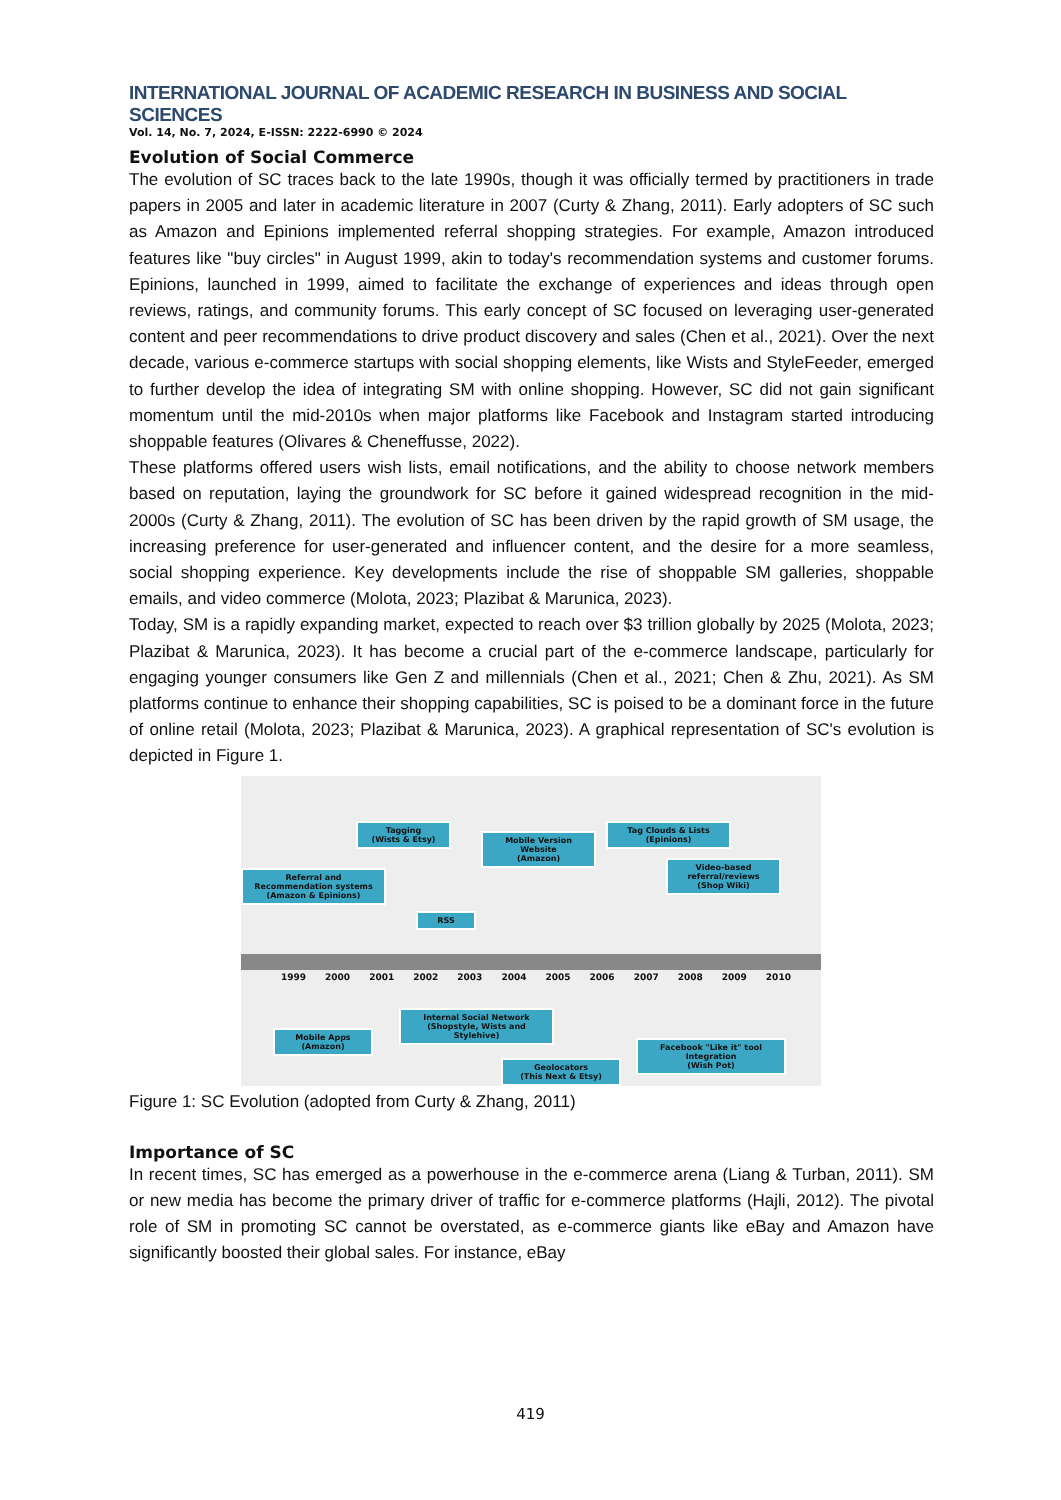INTERNATIONAL JOURNAL OF ACADEMIC RESEARCH IN BUSINESS AND SOCIAL SCIENCES
Vol. 14, No. 7, 2024, E-ISSN: 2222-6990 © 2024
Evolution of Social Commerce
The evolution of SC traces back to the late 1990s, though it was officially termed by practitioners in trade papers in 2005 and later in academic literature in 2007 (Curty & Zhang, 2011). Early adopters of SC such as Amazon and Epinions implemented referral shopping strategies. For example, Amazon introduced features like "buy circles" in August 1999, akin to today's recommendation systems and customer forums. Epinions, launched in 1999, aimed to facilitate the exchange of experiences and ideas through open reviews, ratings, and community forums. This early concept of SC focused on leveraging user-generated content and peer recommendations to drive product discovery and sales (Chen et al., 2021). Over the next decade, various e-commerce startups with social shopping elements, like Wists and StyleFeeder, emerged to further develop the idea of integrating SM with online shopping. However, SC did not gain significant momentum until the mid-2010s when major platforms like Facebook and Instagram started introducing shoppable features (Olivares & Cheneffusse, 2022).
These platforms offered users wish lists, email notifications, and the ability to choose network members based on reputation, laying the groundwork for SC before it gained widespread recognition in the mid-2000s (Curty & Zhang, 2011). The evolution of SC has been driven by the rapid growth of SM usage, the increasing preference for user-generated and influencer content, and the desire for a more seamless, social shopping experience. Key developments include the rise of shoppable SM galleries, shoppable emails, and video commerce (Molota, 2023; Plazibat & Marunica, 2023).
Today, SM is a rapidly expanding market, expected to reach over $3 trillion globally by 2025 (Molota, 2023; Plazibat & Marunica, 2023). It has become a crucial part of the e-commerce landscape, particularly for engaging younger consumers like Gen Z and millennials (Chen et al., 2021; Chen & Zhu, 2021). As SM platforms continue to enhance their shopping capabilities, SC is poised to be a dominant force in the future of online retail (Molota, 2023; Plazibat & Marunica, 2023). A graphical representation of SC's evolution is depicted in Figure 1.
Tagging
(Wists & Etsy)
Mobile Version Website
(Amazon)
Tag Clouds & Lists
(Epinions)
Video-based referral/reviews
(Shop Wiki)
Referral and Recommendation systems
(Amazon & Epinions)
RSS
1999 2000 2001 2002 2003 2004 2005 2006 2007 2008 2009 2010
Mobile Apps
(Amazon)
Internal Social Network
(Shopstyle, Wists and Stylehive)
Geolocators
(This Next & Etsy)
Facebook "Like it" tool Integration
(Wish Pot)
Figure 1: SC Evolution (adopted from Curty & Zhang, 2011)
Importance of SC
In recent times, SC has emerged as a powerhouse in the e-commerce arena (Liang & Turban, 2011). SM or new media has become the primary driver of traffic for e-commerce platforms (Hajli, 2012). The pivotal role of SM in promoting SC cannot be overstated, as e-commerce giants like eBay and Amazon have significantly boosted their global sales. For instance, eBay
419